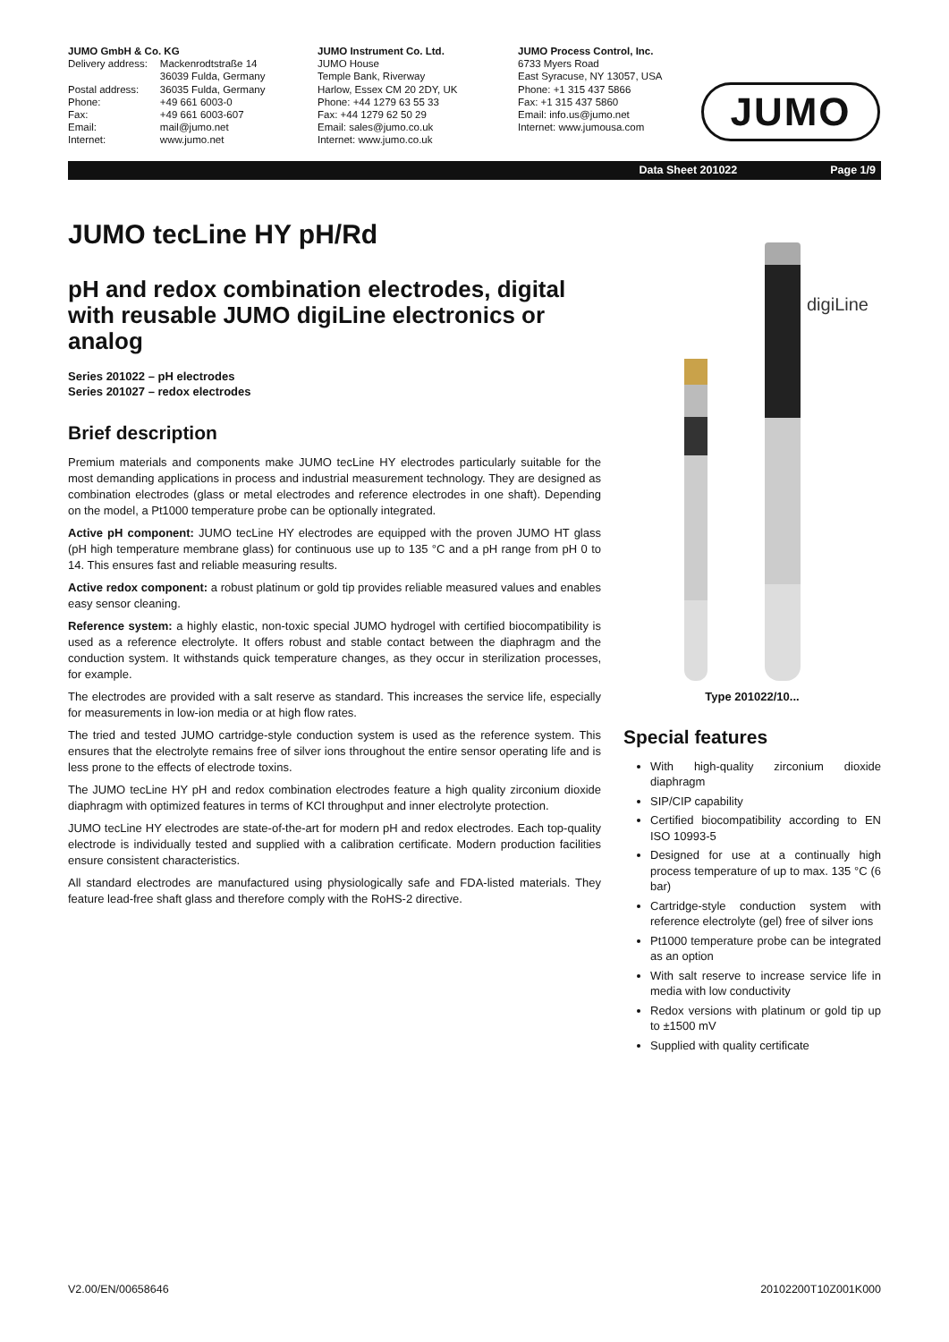JUMO GmbH & Co. KG
| Delivery address: | Mackenrodtstraße 14 36039 Fulda, Germany |
| Postal address: | 36035 Fulda, Germany |
| Phone: | +49 661 6003-0 |
| Fax: | +49 661 6003-607 |
| Email: | mail@jumo.net |
| Internet: | www.jumo.net |
JUMO Instrument Co. Ltd.
JUMO House
Temple Bank, Riverway
Harlow, Essex CM 20 2DY, UK
Phone: +44 1279 63 55 33
Fax: +44 1279 62 50 29
Email: sales@jumo.co.uk
Internet: www.jumo.co.uk
JUMO Process Control, Inc.
6733 Myers Road
East Syracuse, NY 13057, USA
Phone: +1 315 437 5866
Fax: +1 315 437 5860
Email: info.us@jumo.net
Internet: www.jumousa.com
JUMO
Data Sheet 201022 Page 1/9
JUMO tecLine HY pH/Rd
pH and redox combination electrodes, digital with reusable JUMO digiLine electronics or analog
Series 201022 – pH electrodes
Series 201027 – redox electrodes
Brief description
Premium materials and components make JUMO tecLine HY electrodes particularly suitable for the most demanding applications in process and industrial measurement technology. They are designed as combination electrodes (glass or metal electrodes and reference electrodes in one shaft). Depending on the model, a Pt1000 temperature probe can be optionally integrated.
Active pH component: JUMO tecLine HY electrodes are equipped with the proven JUMO HT glass (pH high temperature membrane glass) for continuous use up to 135 °C and a pH range from pH 0 to 14. This ensures fast and reliable measuring results.
Active redox component: a robust platinum or gold tip provides reliable measured values and enables easy sensor cleaning.
Reference system: a highly elastic, non-toxic special JUMO hydrogel with certified biocompatibility is used as a reference electrolyte. It offers robust and stable contact between the diaphragm and the conduction system. It withstands quick temperature changes, as they occur in sterilization processes, for example.
The electrodes are provided with a salt reserve as standard. This increases the service life, especially for measurements in low-ion media or at high flow rates.
The tried and tested JUMO cartridge-style conduction system is used as the reference system. This ensures that the electrolyte remains free of silver ions throughout the entire sensor operating life and is less prone to the effects of electrode toxins.
The JUMO tecLine HY pH and redox combination electrodes feature a high quality zirconium dioxide diaphragm with optimized features in terms of KCl throughput and inner electrolyte protection.
JUMO tecLine HY electrodes are state-of-the-art for modern pH and redox electrodes. Each top-quality electrode is individually tested and supplied with a calibration certificate. Modern production facilities ensure consistent characteristics.
All standard electrodes are manufactured using physiologically safe and FDA-listed materials. They feature lead-free shaft glass and therefore comply with the RoHS-2 directive.
digiLine
Type 201022/10...
Special features
With high-quality zirconium dioxide diaphragm
SIP/CIP capability
Certified biocompatibility according to EN ISO 10993-5
Designed for use at a continually high process temperature of up to max. 135 °C (6 bar)
Cartridge-style conduction system with reference electrolyte (gel) free of silver ions
Pt1000 temperature probe can be integrated as an option
With salt reserve to increase service life in media with low conductivity
Redox versions with platinum or gold tip up to ±1500 mV
Supplied with quality certificate
V2.00/EN/00658646 20102200T10Z001K000